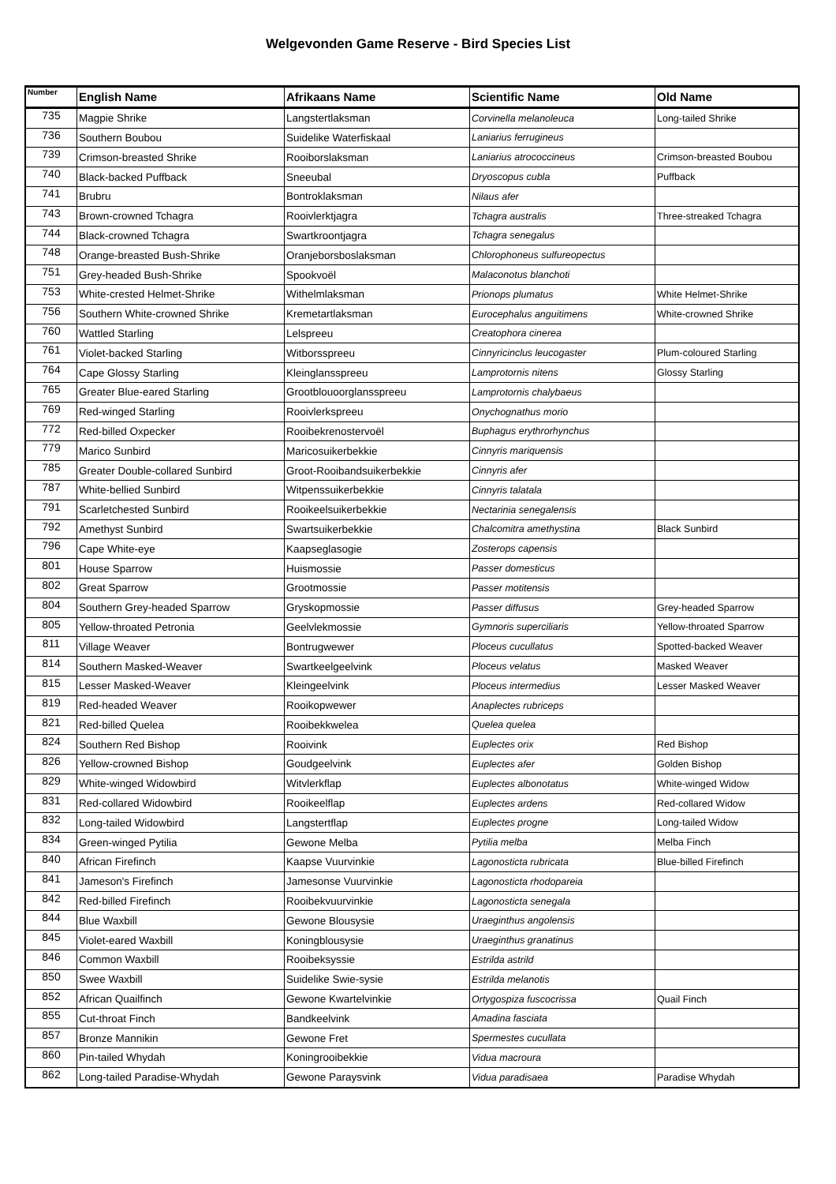Welgevonden Game Reserve - Bird Species List
| Number | English Name | Afrikaans Name | Scientific Name | Old Name |
| --- | --- | --- | --- | --- |
| 735 | Magpie Shrike | Langstertlaksman | Corvinella melanoleuca | Long-tailed Shrike |
| 736 | Southern Boubou | Suidelike Waterfiskaal | Laniarius ferrugineus | |
| 739 | Crimson-breasted Shrike | Rooiborslaksman | Laniarius atrococcineus | Crimson-breasted Boubou |
| 740 | Black-backed Puffback | Sneeubal | Dryoscopus cubla | Puffback |
| 741 | Brubru | Bontroklaksman | Nilaus afer | |
| 743 | Brown-crowned Tchagra | Rooivlerktjagra | Tchagra australis | Three-streaked Tchagra |
| 744 | Black-crowned Tchagra | Swartkroontjagra | Tchagra senegalus | |
| 748 | Orange-breasted Bush-Shrike | Oranjeborsboslaksman | Chlorophoneus sulfureopectus | |
| 751 | Grey-headed Bush-Shrike | Spookvoël | Malaconotus blanchoti | |
| 753 | White-crested Helmet-Shrike | Withelmlaksman | Prionops plumatus | White Helmet-Shrike |
| 756 | Southern White-crowned Shrike | Kremetartlaksman | Eurocephalus anguitimens | White-crowned Shrike |
| 760 | Wattled Starling | Lelspreeu | Creatophora cinerea | |
| 761 | Violet-backed Starling | Witborsspreeu | Cinnyricinclus leucogaster | Plum-coloured Starling |
| 764 | Cape Glossy Starling | Kleinglansspreeu | Lamprotornis nitens | Glossy Starling |
| 765 | Greater Blue-eared Starling | Grootblouoorglansspreeu | Lamprotornis chalybaeus | |
| 769 | Red-winged Starling | Rooivlerkspreeu | Onychognathus morio | |
| 772 | Red-billed Oxpecker | Rooibekrenostervoël | Buphagus erythrorhynchus | |
| 779 | Marico Sunbird | Maricosuikerbekkie | Cinnyris mariquensis | |
| 785 | Greater Double-collared Sunbird | Groot-Rooibandsuikerbekkie | Cinnyris afer | |
| 787 | White-bellied Sunbird | Witpenssuikerbekkie | Cinnyris talatala | |
| 791 | Scarletchested Sunbird | Rooikeelsuikerbekkie | Nectarinia senegalensis | |
| 792 | Amethyst Sunbird | Swartsuikerbekkie | Chalcomitra amethystina | Black Sunbird |
| 796 | Cape White-eye | Kaapseglasogie | Zosterops capensis | |
| 801 | House Sparrow | Huismossie | Passer domesticus | |
| 802 | Great Sparrow | Grootmossie | Passer motitensis | |
| 804 | Southern Grey-headed Sparrow | Gryskopmossie | Passer diffusus | Grey-headed Sparrow |
| 805 | Yellow-throated Petronia | Geelvlekmossie | Gymnoris superciliaris | Yellow-throated Sparrow |
| 811 | Village Weaver | Bontrugwewer | Ploceus cucullatus | Spotted-backed Weaver |
| 814 | Southern Masked-Weaver | Swartkeelgeelvink | Ploceus velatus | Masked Weaver |
| 815 | Lesser Masked-Weaver | Kleingeelvink | Ploceus intermedius | Lesser Masked Weaver |
| 819 | Red-headed Weaver | Rooikopwewer | Anaplectes rubriceps | |
| 821 | Red-billed Quelea | Rooibekkwelea | Quelea quelea | |
| 824 | Southern Red Bishop | Rooivink | Euplectes orix | Red Bishop |
| 826 | Yellow-crowned Bishop | Goudgeelvink | Euplectes afer | Golden Bishop |
| 829 | White-winged Widowbird | Witvlerkflap | Euplectes albonotatus | White-winged Widow |
| 831 | Red-collared Widowbird | Rooikeelflap | Euplectes ardens | Red-collared Widow |
| 832 | Long-tailed Widowbird | Langstertflap | Euplectes progne | Long-tailed Widow |
| 834 | Green-winged Pytilia | Gewone Melba | Pytilia melba | Melba Finch |
| 840 | African Firefinch | Kaapse Vuurvinkie | Lagonosticta rubricata | Blue-billed Firefinch |
| 841 | Jameson's Firefinch | Jamesonse Vuurvinkie | Lagonosticta rhodopareia | |
| 842 | Red-billed Firefinch | Rooibekvuurvinkie | Lagonosticta senegala | |
| 844 | Blue Waxbill | Gewone Blousysie | Uraeginthus angolensis | |
| 845 | Violet-eared Waxbill | Koningblousysie | Uraeginthus granatinus | |
| 846 | Common Waxbill | Rooibeksyssie | Estrilda astrild | |
| 850 | Swee Waxbill | Suidelike Swie-sysie | Estrilda melanotis | |
| 852 | African Quailfinch | Gewone Kwartelvinkie | Ortygospiza fuscocrissa | Quail Finch |
| 855 | Cut-throat Finch | Bandkeelvink | Amadina fasciata | |
| 857 | Bronze Mannikin | Gewone Fret | Spermestes cucullata | |
| 860 | Pin-tailed Whydah | Koningrooibekkie | Vidua macroura | |
| 862 | Long-tailed Paradise-Whydah | Gewone Paraysvink | Vidua paradisaea | Paradise Whydah |